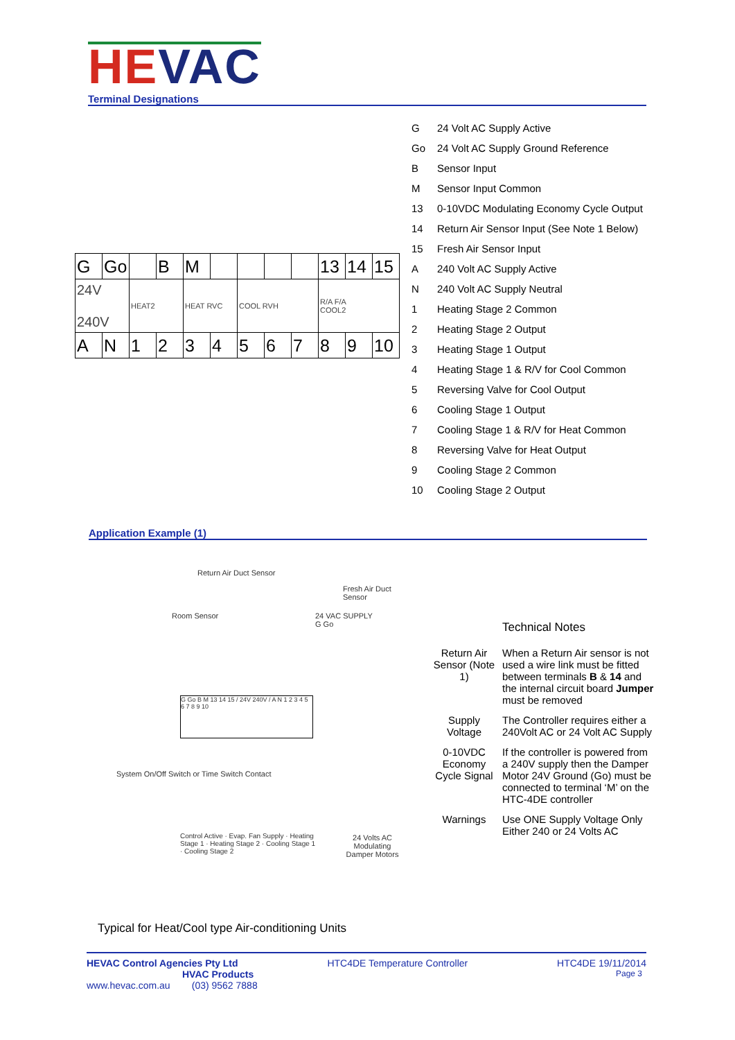HEVAC Terminal Designations
| G | 24 Volt AC Supply Active |
| Go | 24 Volt AC Supply Ground Reference |
| B | Sensor Input |
| M | Sensor Input Common |
| 13 | 0-10VDC Modulating Economy Cycle Output |
| 14 | Return Air Sensor Input (See Note 1 Below) |
| 15 | Fresh Air Sensor Input |
| A | 240 Volt AC Supply Active |
| N | 240 Volt AC Supply Neutral |
| 1 | Heating Stage 2 Common |
| 2 | Heating Stage 2 Output |
| 3 | Heating Stage 1 Output |
| 4 | Heating Stage 1 & R/V for Cool Common |
| 5 | Reversing Valve for Cool Output |
| 6 | Cooling Stage 1 Output |
| 7 | Cooling Stage 1 & R/V for Heat Common |
| 8 | Reversing Valve for Heat Output |
| 9 | Cooling Stage 2 Common |
| 10 | Cooling Stage 2 Output |
| G | Go | | B | M | | | | | 13 | 14 | 15 |
| 24V 240V | | HEAT2 | | HEAT RVC | | COOL RVH | | | R/A F/A COOL2 | | |
| A | N | 1 | 2 | 3 | 4 | 5 | 6 | 7 | 8 | 9 | 10 |
Application Example (1)
Return Air Duct Sensor
Fresh Air Duct Sensor
Room Sensor
24 VAC SUPPLY
G Go
G Go B M 13 14 15 / 24V 240V / A N 1 2 3 4 5 6 7 8 9 10
System On/Off Switch or Time Switch Contact
24 Volts AC Modulating Damper Motors
Control Active · Evap. Fan Supply · Heating Stage 1 · Heating Stage 2 · Cooling Stage 1 · Cooling Stage 2
Technical Notes
| Return Air Sensor (Note 1) | When a Return Air sensor is not used a wire link must be fitted between terminals B & 14 and the internal circuit board Jumper must be removed |
| Supply Voltage | The Controller requires either a 240Volt AC or 24 Volt AC Supply |
| 0-10VDC Economy Cycle Signal | If the controller is powered from a 240V supply then the Damper Motor 24V Ground (Go) must be connected to terminal ‘M’ on the HTC-4DE controller |
| Warnings | Use ONE Supply Voltage Only Either 240 or 24 Volts AC |
Typical for Heat/Cool type Air-conditioning Units
HEVAC Control Agencies Pty Ltd HTC4DE Temperature Controller HTC4DE 19/11/2014
HVAC Products Page 3
www.hevac.com.au (03) 9562 7888